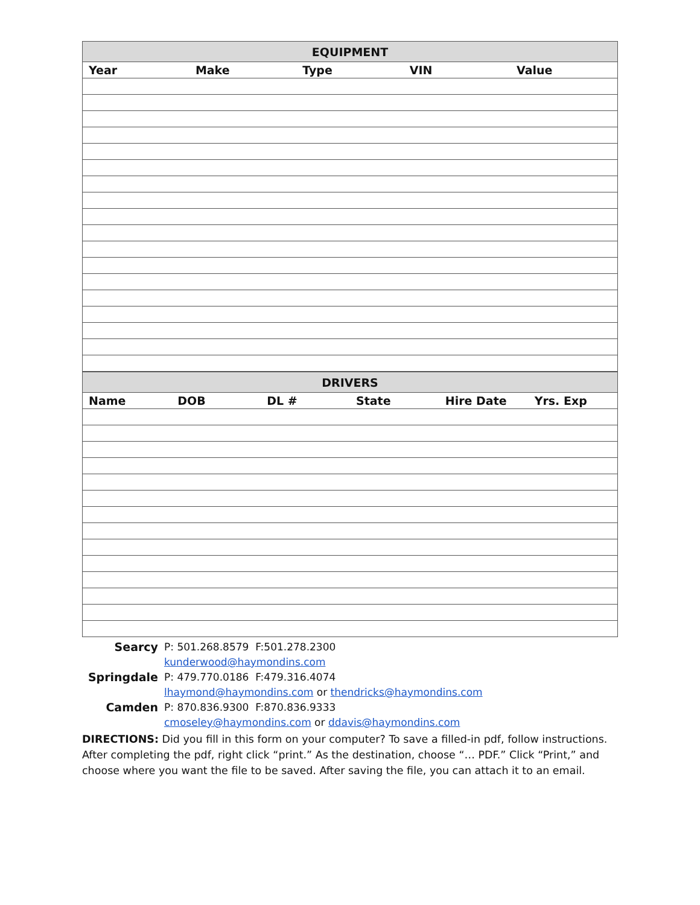| EQUIPMENT | | | | |
| --- | --- | --- | --- | --- |
| Year | Make | Type | VIN | Value |
| DRIVERS | | | | | |
| --- | --- | --- | --- | --- | --- |
| Name | DOB | DL # | State | Hire Date | Yrs. Exp |
Searcy
P: 501.268.8579 F:501.278.2300
kunderwood@haymondins.com
Springdale
P: 479.770.0186 F:479.316.4074
lhaymond@haymondins.com or thendricks@haymondins.com
Camden
P: 870.836.9300 F:870.836.9333
cmoseley@haymondins.com or ddavis@haymondins.com
DIRECTIONS: Did you fill in this form on your computer? To save a filled-in pdf, follow instructions. After completing the pdf, right click “print.” As the destination, choose “… PDF.” Click “Print,” and choose where you want the file to be saved. After saving the file, you can attach it to an email.